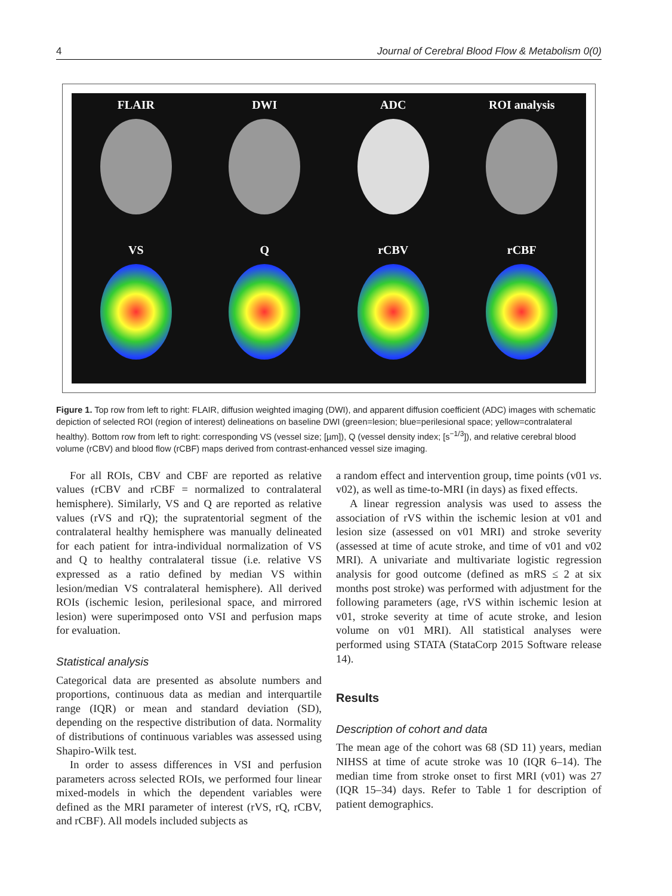4 Journal of Cerebral Blood Flow & Metabolism 0(0)
FLAIR
DWI
ADC
ROI analysis
VS
Q
rCBV
rCBF
Figure 1. Top row from left to right: FLAIR, diffusion weighted imaging (DWI), and apparent diffusion coefficient (ADC) images with schematic depiction of selected ROI (region of interest) delineations on baseline DWI (green=lesion; blue=perilesional space; yellow=contralateral healthy). Bottom row from left to right: corresponding VS (vessel size; [µm]), Q (vessel density index; [s<sup>−1/3</sup>]), and relative cerebral blood volume (rCBV) and blood flow (rCBF) maps derived from contrast-enhanced vessel size imaging.
For all ROIs, CBV and CBF are reported as relative values (rCBV and rCBF = normalized to contralateral hemisphere). Similarly, VS and Q are reported as relative values (rVS and rQ); the supratentorial segment of the contralateral healthy hemisphere was manually delineated for each patient for intra-individual normalization of VS and Q to healthy contralateral tissue (i.e. relative VS expressed as a ratio defined by median VS within lesion/median VS contralateral hemisphere). All derived ROIs (ischemic lesion, perilesional space, and mirrored lesion) were superimposed onto VSI and perfusion maps for evaluation.
Statistical analysis
Categorical data are presented as absolute numbers and proportions, continuous data as median and interquartile range (IQR) or mean and standard deviation (SD), depending on the respective distribution of data. Normality of distributions of continuous variables was assessed using Shapiro-Wilk test.
In order to assess differences in VSI and perfusion parameters across selected ROIs, we performed four linear mixed-models in which the dependent variables were defined as the MRI parameter of interest (rVS, rQ, rCBV, and rCBF). All models included subjects as
a random effect and intervention group, time points (v01 vs. v02), as well as time-to-MRI (in days) as fixed effects.
A linear regression analysis was used to assess the association of rVS within the ischemic lesion at v01 and lesion size (assessed on v01 MRI) and stroke severity (assessed at time of acute stroke, and time of v01 and v02 MRI). A univariate and multivariate logistic regression analysis for good outcome (defined as mRS ≤ 2 at six months post stroke) was performed with adjustment for the following parameters (age, rVS within ischemic lesion at v01, stroke severity at time of acute stroke, and lesion volume on v01 MRI). All statistical analyses were performed using STATA (StataCorp 2015 Software release 14).
Results
Description of cohort and data
The mean age of the cohort was 68 (SD 11) years, median NIHSS at time of acute stroke was 10 (IQR 6–14). The median time from stroke onset to first MRI (v01) was 27 (IQR 15–34) days. Refer to Table 1 for description of patient demographics.